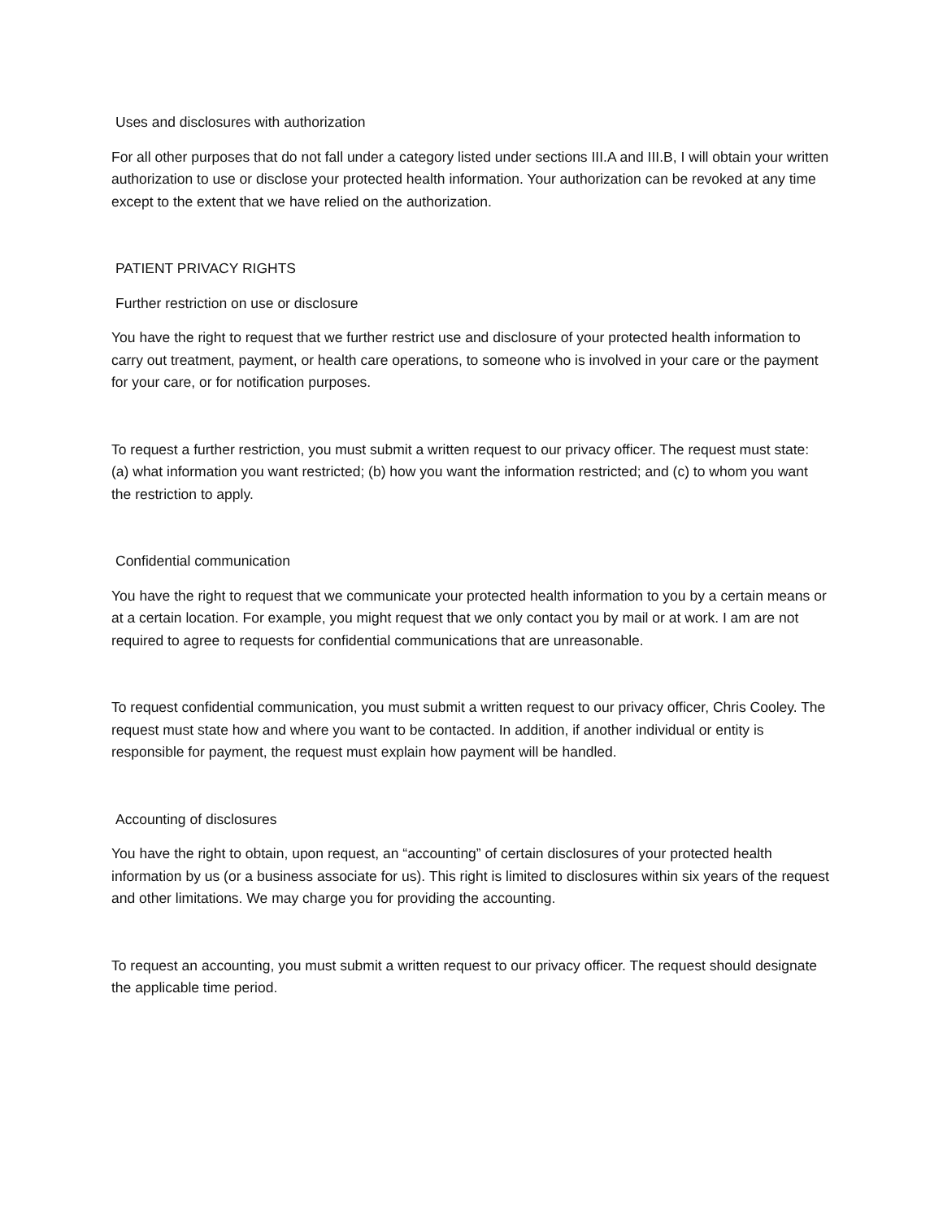Uses and disclosures with authorization
For all other purposes that do not fall under a category listed under sections III.A and III.B, I will obtain your written authorization to use or disclose your protected health information. Your authorization can be revoked at any time except to the extent that we have relied on the authorization.
PATIENT PRIVACY RIGHTS
Further restriction on use or disclosure
You have the right to request that we further restrict use and disclosure of your protected health information to carry out treatment, payment, or health care operations, to someone who is involved in your care or the payment for your care, or for notification purposes.
To request a further restriction, you must submit a written request to our privacy officer. The request must state: (a) what information you want restricted; (b) how you want the information restricted; and (c) to whom you want the restriction to apply.
Confidential communication
You have the right to request that we communicate your protected health information to you by a certain means or at a certain location. For example, you might request that we only contact you by mail or at work. I am are not required to agree to requests for confidential communications that are unreasonable.
To request confidential communication, you must submit a written request to our privacy officer, Chris Cooley. The request must state how and where you want to be contacted. In addition, if another individual or entity is responsible for payment, the request must explain how payment will be handled.
Accounting of disclosures
You have the right to obtain, upon request, an “accounting” of certain disclosures of your protected health information by us (or a business associate for us). This right is limited to disclosures within six years of the request and other limitations. We may charge you for providing the accounting.
To request an accounting, you must submit a written request to our privacy officer. The request should designate the applicable time period.